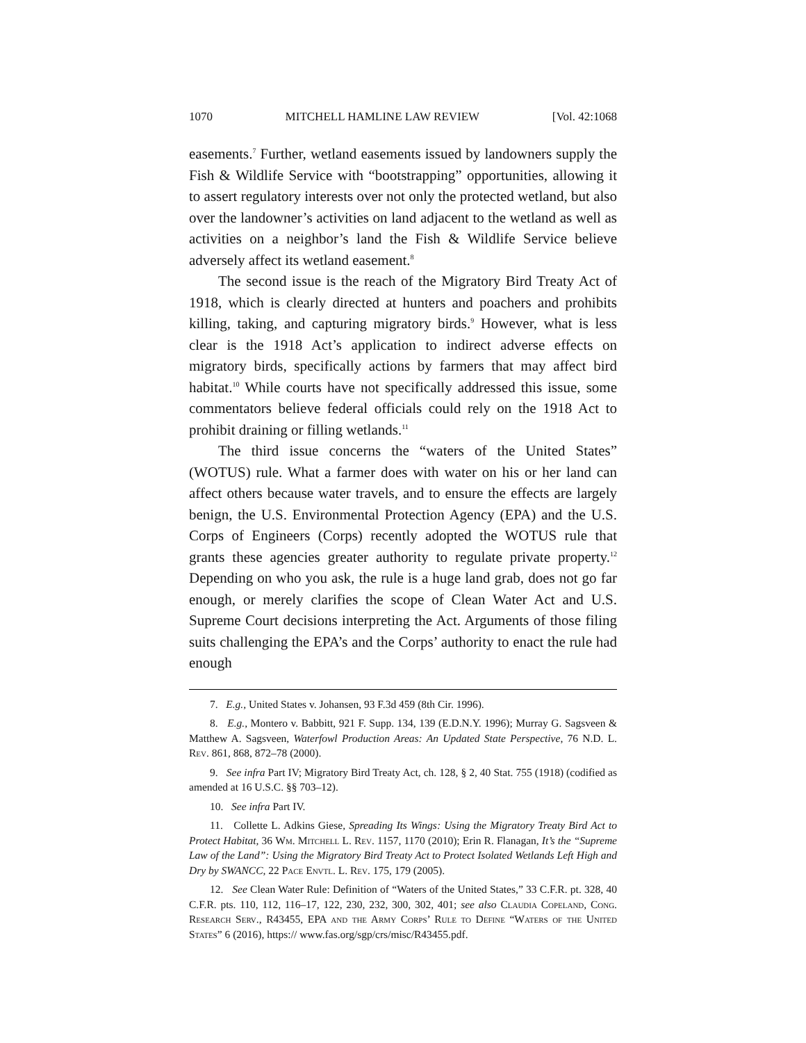1070 MITCHELL HAMLINE LAW REVIEW [Vol. 42:1068
easements.<sup>7</sup> Further, wetland easements issued by landowners supply the Fish & Wildlife Service with “bootstrapping” opportunities, allowing it to assert regulatory interests over not only the protected wetland, but also over the landowner’s activities on land adjacent to the wetland as well as activities on a neighbor’s land the Fish & Wildlife Service believe adversely affect its wetland easement.<sup>8</sup>
The second issue is the reach of the Migratory Bird Treaty Act of 1918, which is clearly directed at hunters and poachers and prohibits killing, taking, and capturing migratory birds.<sup>9</sup> However, what is less clear is the 1918 Act’s application to indirect adverse effects on migratory birds, specifically actions by farmers that may affect bird habitat.<sup>10</sup> While courts have not specifically addressed this issue, some commentators believe federal officials could rely on the 1918 Act to prohibit draining or filling wetlands.<sup>11</sup>
The third issue concerns the “waters of the United States” (WOTUS) rule. What a farmer does with water on his or her land can affect others because water travels, and to ensure the effects are largely benign, the U.S. Environmental Protection Agency (EPA) and the U.S. Corps of Engineers (Corps) recently adopted the WOTUS rule that grants these agencies greater authority to regulate private property.<sup>12</sup> Depending on who you ask, the rule is a huge land grab, does not go far enough, or merely clarifies the scope of Clean Water Act and U.S. Supreme Court decisions interpreting the Act. Arguments of those filing suits challenging the EPA’s and the Corps’ authority to enact the rule had enough
7. E.g., United States v. Johansen, 93 F.3d 459 (8th Cir. 1996).
8. E.g., Montero v. Babbitt, 921 F. Supp. 134, 139 (E.D.N.Y. 1996); Murray G. Sagsveen & Matthew A. Sagsveen, Waterfowl Production Areas: An Updated State Perspective, 76 N.D. L. Rev. 861, 868, 872–78 (2000).
9. See infra Part IV; Migratory Bird Treaty Act, ch. 128, § 2, 40 Stat. 755 (1918) (codified as amended at 16 U.S.C. §§ 703–12).
10. See infra Part IV.
11. Collette L. Adkins Giese, Spreading Its Wings: Using the Migratory Treaty Bird Act to Protect Habitat, 36 Wm. Mitchell L. Rev. 1157, 1170 (2010); Erin R. Flanagan, It’s the “Supreme Law of the Land”: Using the Migratory Bird Treaty Act to Protect Isolated Wetlands Left High and Dry by SWANCC, 22 Pace Envtl. L. Rev. 175, 179 (2005).
12. See Clean Water Rule: Definition of “Waters of the United States,” 33 C.F.R. pt. 328, 40 C.F.R. pts. 110, 112, 116–17, 122, 230, 232, 300, 302, 401; see also Claudia Copeland, Cong. Research Serv., R43455, EPA and the Army Corps’ Rule to Define “Waters of the United States” 6 (2016), https:// www.fas.org/sgp/crs/misc/R43455.pdf.